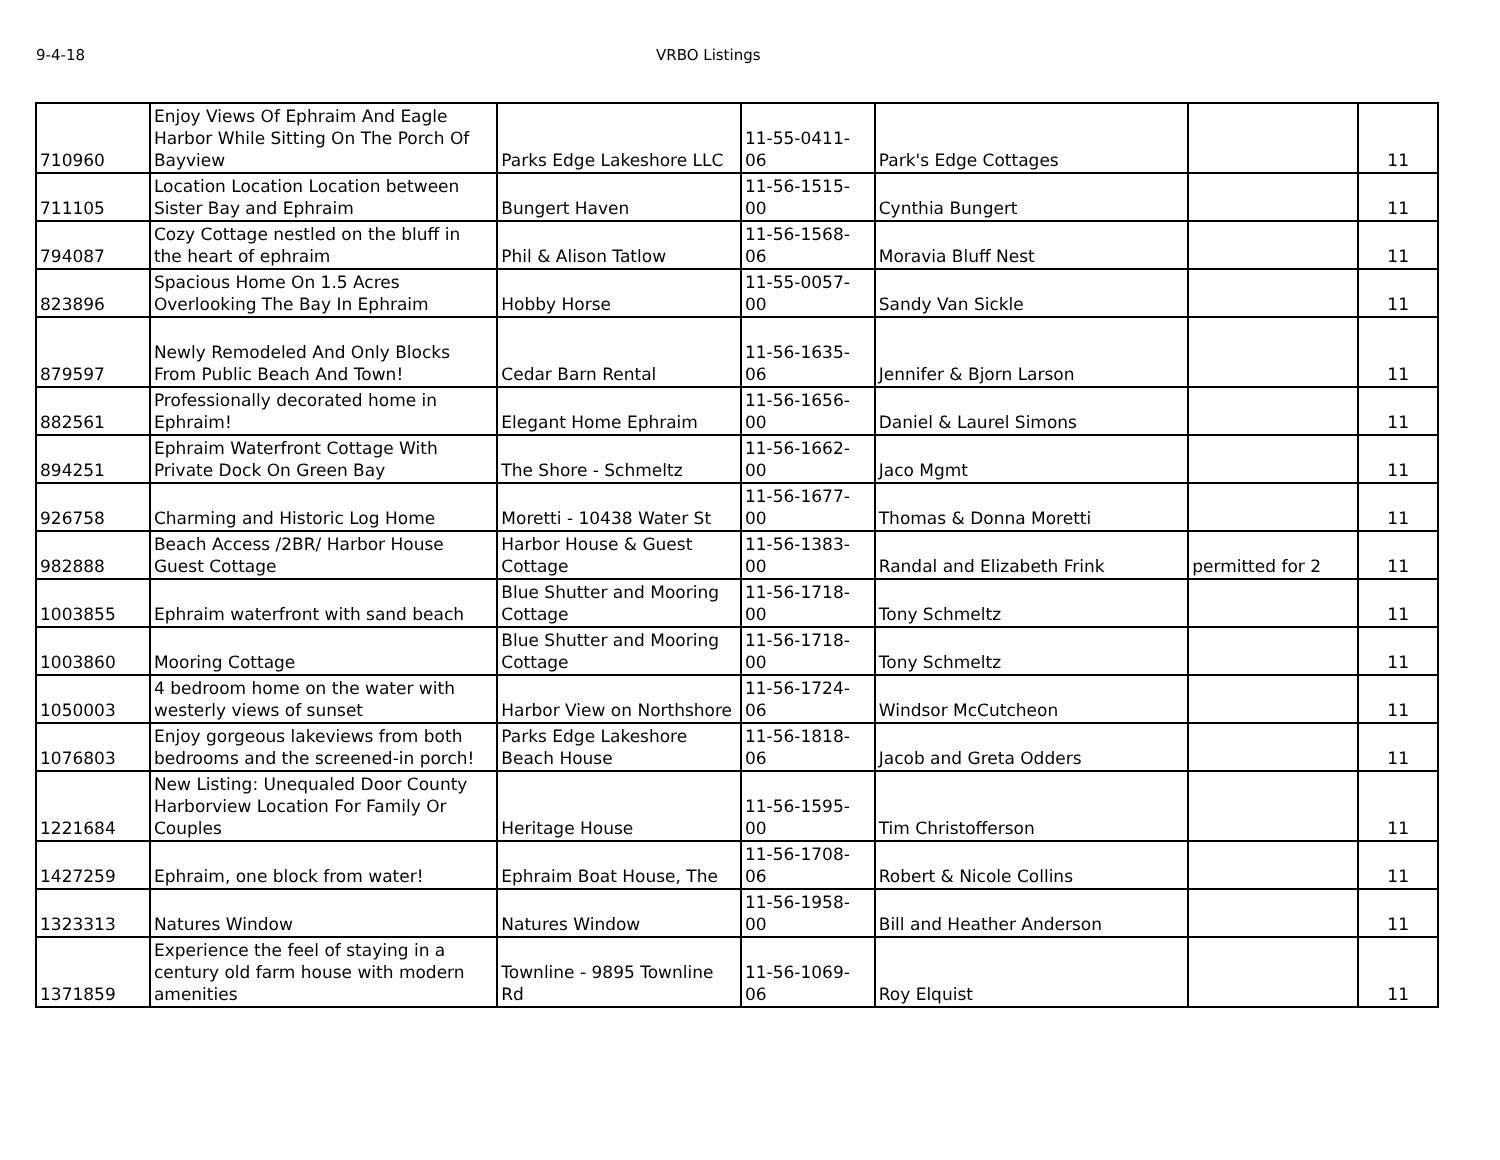9-4-18 VRBO Listings
| 710960 | Enjoy Views Of Ephraim And Eagle Harbor While Sitting On The Porch Of Bayview | Parks Edge Lakeshore LLC | 11-55-0411-06 | Park's Edge Cottages | | 11 |
| 711105 | Location Location Location between Sister Bay and Ephraim | Bungert Haven | 11-56-1515-00 | Cynthia Bungert | | 11 |
| 794087 | Cozy Cottage nestled on the bluff in the heart of ephraim | Phil & Alison Tatlow | 11-56-1568-06 | Moravia Bluff Nest | | 11 |
| 823896 | Spacious Home On 1.5 Acres Overlooking The Bay In Ephraim | Hobby Horse | 11-55-0057-00 | Sandy Van Sickle | | 11 |
| 879597 | Newly Remodeled And Only Blocks From Public Beach And Town! | Cedar Barn Rental | 11-56-1635-06 | Jennifer & Bjorn Larson | | 11 |
| 882561 | Professionally decorated home in Ephraim! | Elegant Home Ephraim | 11-56-1656-00 | Daniel & Laurel Simons | | 11 |
| 894251 | Ephraim Waterfront Cottage With Private Dock On Green Bay | The Shore - Schmeltz | 11-56-1662-00 | Jaco Mgmt | | 11 |
| 926758 | Charming and Historic Log Home | Moretti - 10438 Water St | 11-56-1677-00 | Thomas & Donna Moretti | | 11 |
| 982888 | Beach Access /2BR/ Harbor House Guest Cottage | Harbor House & Guest Cottage | 11-56-1383-00 | Randal and Elizabeth Frink | permitted for 2 | 11 |
| 1003855 | Ephraim waterfront with sand beach | Blue Shutter and Mooring Cottage | 11-56-1718-00 | Tony Schmeltz | | 11 |
| 1003860 | Mooring Cottage | Blue Shutter and Mooring Cottage | 11-56-1718-00 | Tony Schmeltz | | 11 |
| 1050003 | 4 bedroom home on the water with westerly views of sunset | Harbor View on Northshore | 11-56-1724-06 | Windsor McCutcheon | | 11 |
| 1076803 | Enjoy gorgeous lakeviews from both bedrooms and the screened-in porch! | Parks Edge Lakeshore Beach House | 11-56-1818-06 | Jacob and Greta Odders | | 11 |
| 1221684 | New Listing: Unequaled Door County Harborview Location For Family Or Couples | Heritage House | 11-56-1595-00 | Tim Christofferson | | 11 |
| 1427259 | Ephraim, one block from water! | Ephraim Boat House, The | 11-56-1708-06 | Robert & Nicole Collins | | 11 |
| 1323313 | Natures Window | Natures Window | 11-56-1958-00 | Bill and Heather Anderson | | 11 |
| 1371859 | Experience the feel of staying in a century old farm house with modern amenities | Townline - 9895 Townline Rd | 11-56-1069-06 | Roy Elquist | | 11 |